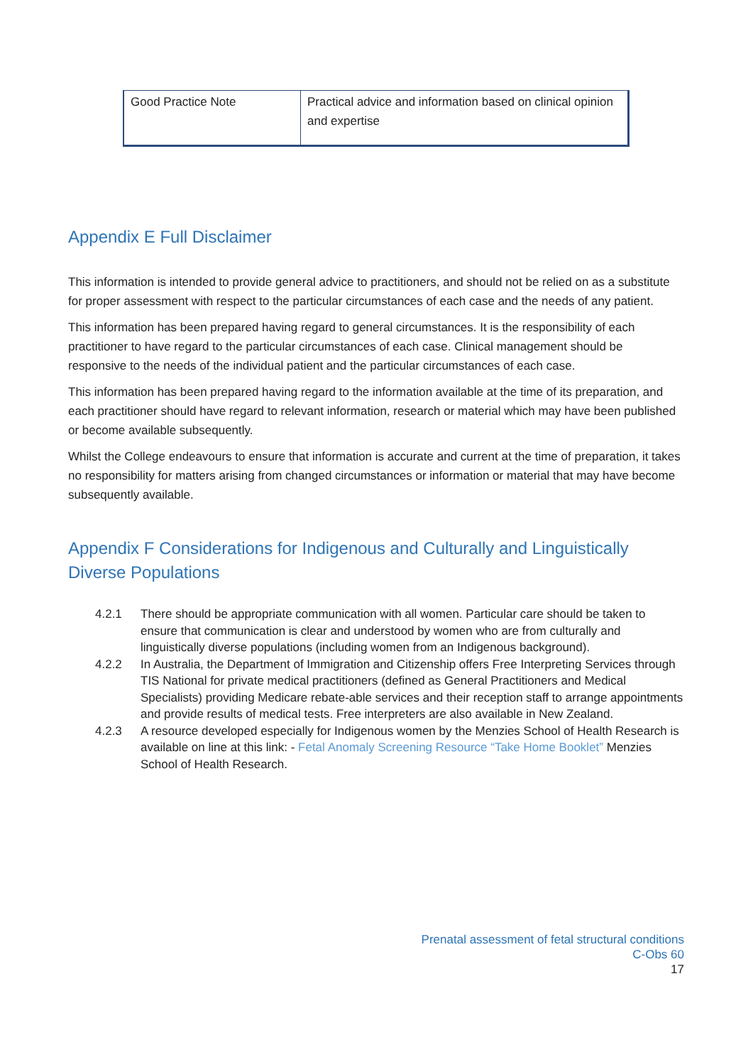| Good Practice Note | Practical advice and information based on clinical opinion and expertise |
Appendix E Full Disclaimer
This information is intended to provide general advice to practitioners, and should not be relied on as a substitute for proper assessment with respect to the particular circumstances of each case and the needs of any patient.
This information has been prepared having regard to general circumstances. It is the responsibility of each practitioner to have regard to the particular circumstances of each case. Clinical management should be responsive to the needs of the individual patient and the particular circumstances of each case.
This information has been prepared having regard to the information available at the time of its preparation, and each practitioner should have regard to relevant information, research or material which may have been published or become available subsequently.
Whilst the College endeavours to ensure that information is accurate and current at the time of preparation, it takes no responsibility for matters arising from changed circumstances or information or material that may have become subsequently available.
Appendix F Considerations for Indigenous and Culturally and Linguistically Diverse Populations
4.2.1 There should be appropriate communication with all women. Particular care should be taken to ensure that communication is clear and understood by women who are from culturally and linguistically diverse populations (including women from an Indigenous background).
4.2.2 In Australia, the Department of Immigration and Citizenship offers Free Interpreting Services through TIS National for private medical practitioners (defined as General Practitioners and Medical Specialists) providing Medicare rebate-able services and their reception staff to arrange appointments and provide results of medical tests. Free interpreters are also available in New Zealand.
4.2.3 A resource developed especially for Indigenous women by the Menzies School of Health Research is available on line at this link: - Fetal Anomaly Screening Resource “Take Home Booklet” Menzies School of Health Research.
Prenatal assessment of fetal structural conditions
C-Obs 60
17